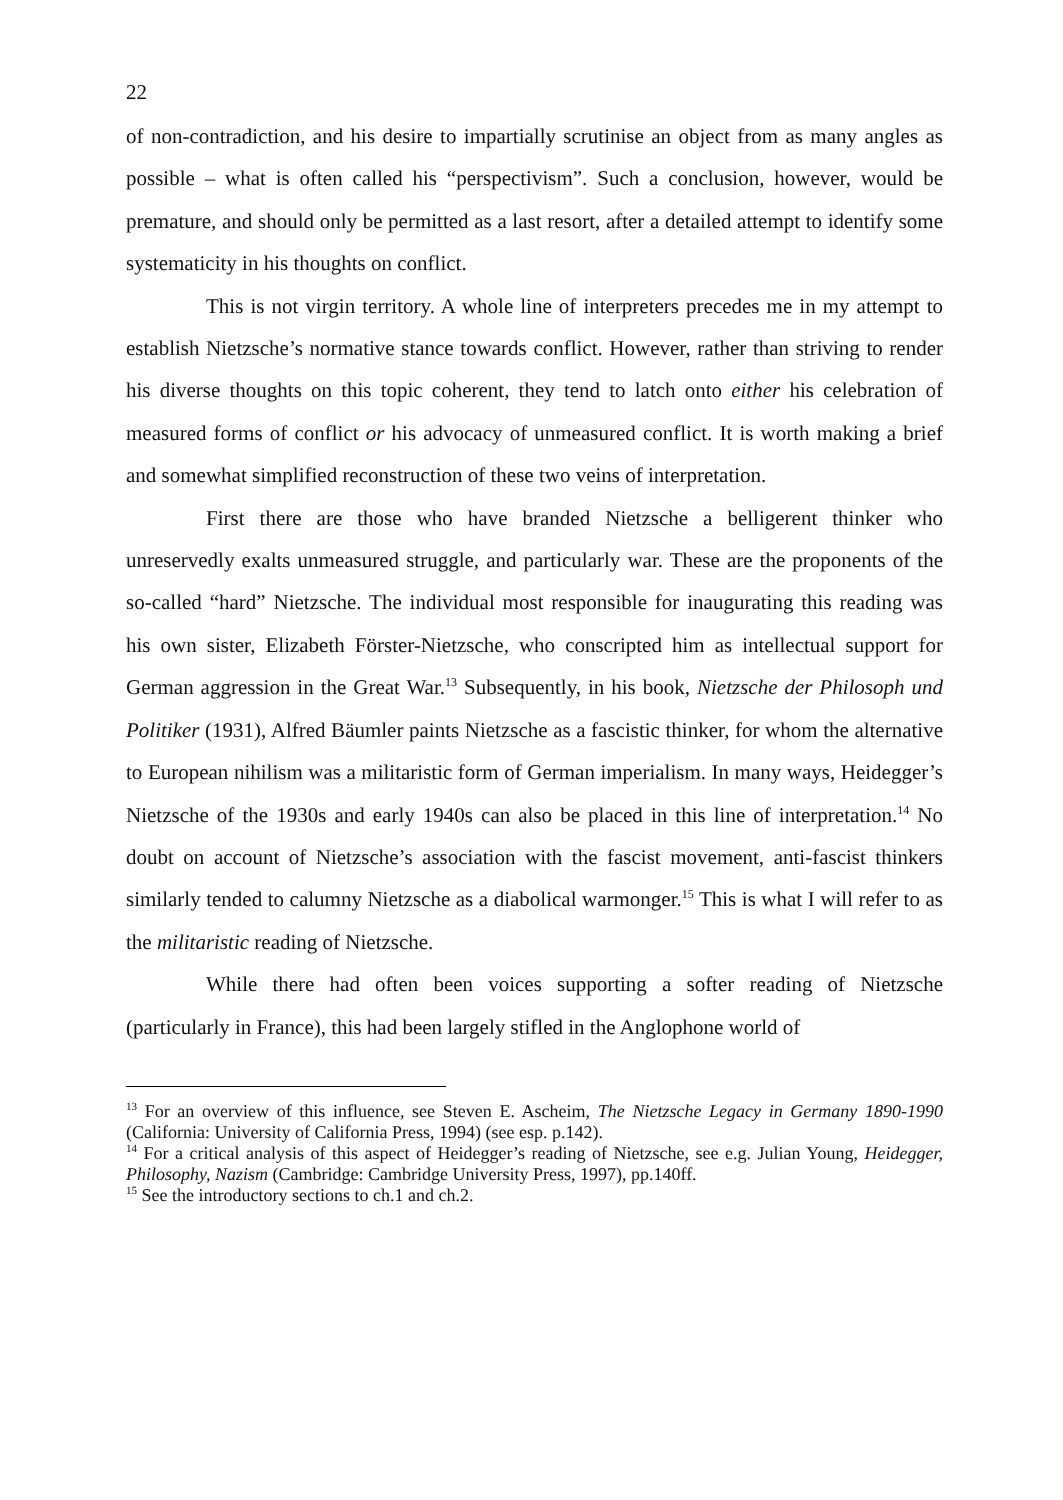22
of non-contradiction, and his desire to impartially scrutinise an object from as many angles as possible – what is often called his “perspectivism”. Such a conclusion, however, would be premature, and should only be permitted as a last resort, after a detailed attempt to identify some systematicity in his thoughts on conflict.
This is not virgin territory. A whole line of interpreters precedes me in my attempt to establish Nietzsche’s normative stance towards conflict. However, rather than striving to render his diverse thoughts on this topic coherent, they tend to latch onto either his celebration of measured forms of conflict or his advocacy of unmeasured conflict. It is worth making a brief and somewhat simplified reconstruction of these two veins of interpretation.
First there are those who have branded Nietzsche a belligerent thinker who unreservedly exalts unmeasured struggle, and particularly war. These are the proponents of the so-called “hard” Nietzsche. The individual most responsible for inaugurating this reading was his own sister, Elizabeth Förster-Nietzsche, who conscripted him as intellectual support for German aggression in the Great War.<sup>13</sup> Subsequently, in his book, Nietzsche der Philosoph und Politiker (1931), Alfred Bäumler paints Nietzsche as a fascistic thinker, for whom the alternative to European nihilism was a militaristic form of German imperialism. In many ways, Heidegger’s Nietzsche of the 1930s and early 1940s can also be placed in this line of interpretation.<sup>14</sup> No doubt on account of Nietzsche’s association with the fascist movement, anti-fascist thinkers similarly tended to calumny Nietzsche as a diabolical warmonger.<sup>15</sup> This is what I will refer to as the militaristic reading of Nietzsche.
While there had often been voices supporting a softer reading of Nietzsche (particularly in France), this had been largely stifled in the Anglophone world of
<sup>13</sup> For an overview of this influence, see Steven E. Ascheim, The Nietzsche Legacy in Germany 1890-1990 (California: University of California Press, 1994) (see esp. p.142).
<sup>14</sup> For a critical analysis of this aspect of Heidegger’s reading of Nietzsche, see e.g. Julian Young, Heidegger, Philosophy, Nazism (Cambridge: Cambridge University Press, 1997), pp.140ff.
<sup>15</sup> See the introductory sections to ch.1 and ch.2.